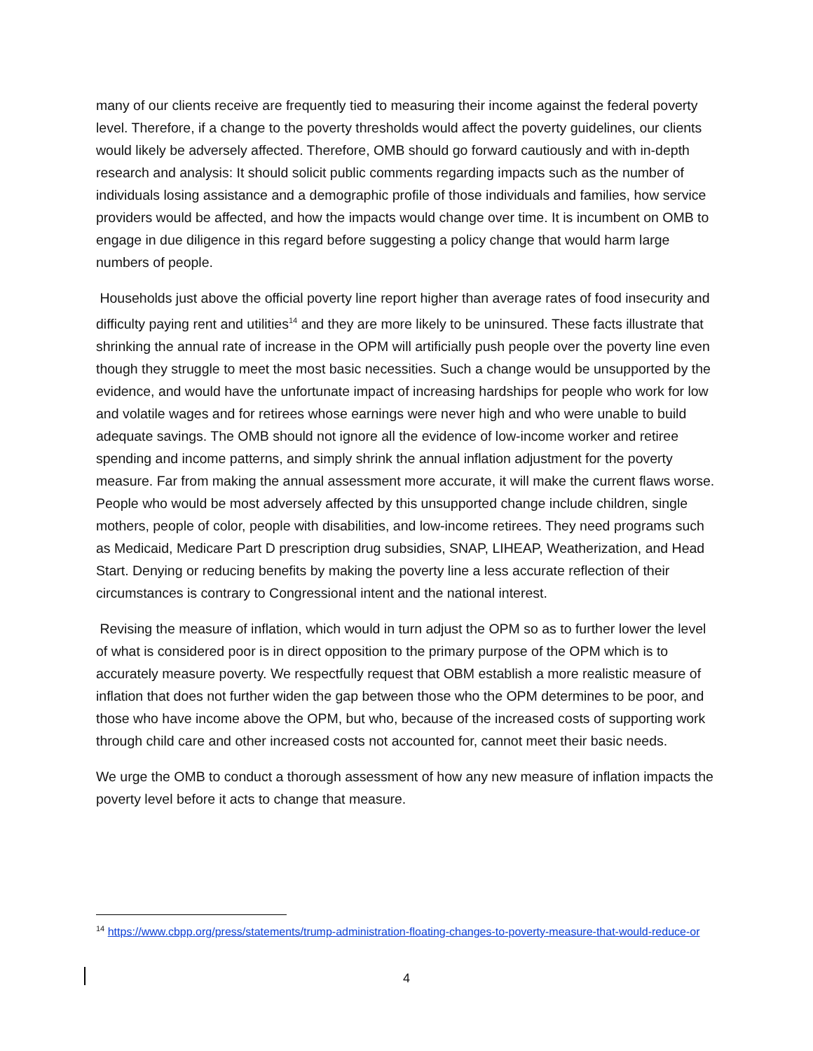many of our clients receive are frequently tied to measuring their income against the federal poverty level. Therefore, if a change to the poverty thresholds would affect the poverty guidelines, our clients would likely be adversely affected. Therefore, OMB should go forward cautiously and with in-depth research and analysis: It should solicit public comments regarding impacts such as the number of individuals losing assistance and a demographic profile of those individuals and families, how service providers would be affected, and how the impacts would change over time. It is incumbent on OMB to engage in due diligence in this regard before suggesting a policy change that would harm large numbers of people.
Households just above the official poverty line report higher than average rates of food insecurity and difficulty paying rent and utilities<sup>14</sup> and they are more likely to be uninsured. These facts illustrate that shrinking the annual rate of increase in the OPM will artificially push people over the poverty line even though they struggle to meet the most basic necessities. Such a change would be unsupported by the evidence, and would have the unfortunate impact of increasing hardships for people who work for low and volatile wages and for retirees whose earnings were never high and who were unable to build adequate savings. The OMB should not ignore all the evidence of low-income worker and retiree spending and income patterns, and simply shrink the annual inflation adjustment for the poverty measure. Far from making the annual assessment more accurate, it will make the current flaws worse. People who would be most adversely affected by this unsupported change include children, single mothers, people of color, people with disabilities, and low-income retirees. They need programs such as Medicaid, Medicare Part D prescription drug subsidies, SNAP, LIHEAP, Weatherization, and Head Start. Denying or reducing benefits by making the poverty line a less accurate reflection of their circumstances is contrary to Congressional intent and the national interest.
Revising the measure of inflation, which would in turn adjust the OPM so as to further lower the level of what is considered poor is in direct opposition to the primary purpose of the OPM which is to accurately measure poverty. We respectfully request that OBM establish a more realistic measure of inflation that does not further widen the gap between those who the OPM determines to be poor, and those who have income above the OPM, but who, because of the increased costs of supporting work through child care and other increased costs not accounted for, cannot meet their basic needs.
We urge the OMB to conduct a thorough assessment of how any new measure of inflation impacts the poverty level before it acts to change that measure.
<sup>14</sup> https://www.cbpp.org/press/statements/trump-administration-floating-changes-to-poverty-measure-that-would-reduce-or
4